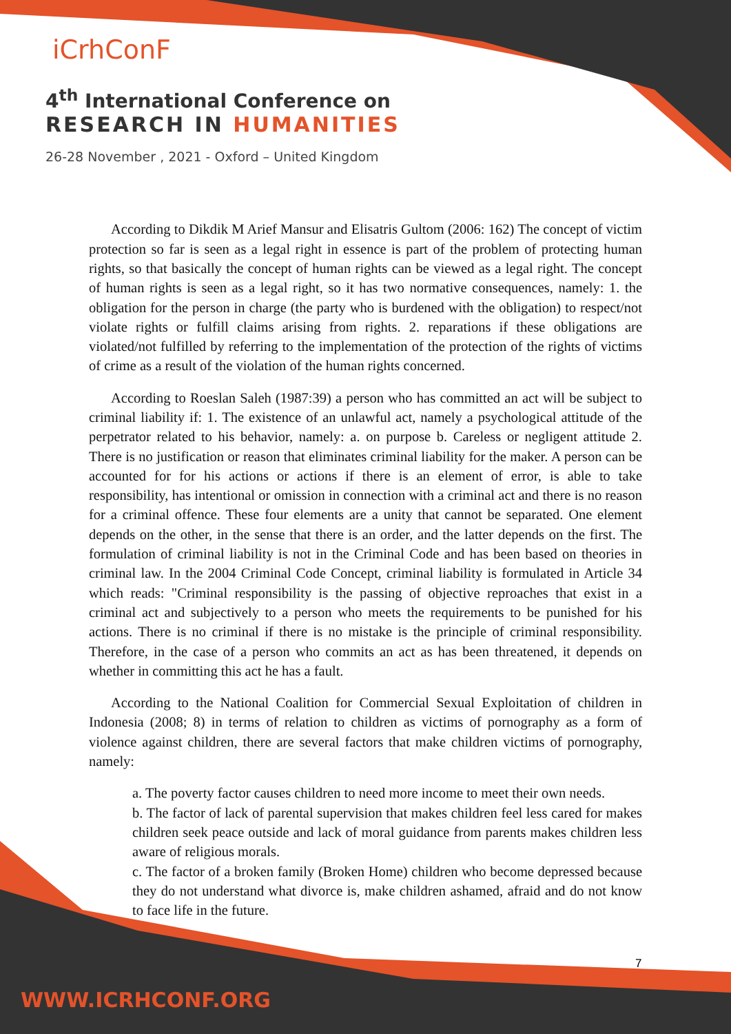iCrhConF
4<sup>th</sup> International Conference on
RESEARCH IN HUMANITIES
26-28 November , 2021 - Oxford – United Kingdom
According to Dikdik M Arief Mansur and Elisatris Gultom (2006: 162) The concept of victim protection so far is seen as a legal right in essence is part of the problem of protecting human rights, so that basically the concept of human rights can be viewed as a legal right. The concept of human rights is seen as a legal right, so it has two normative consequences, namely: 1. the obligation for the person in charge (the party who is burdened with the obligation) to respect/not violate rights or fulfill claims arising from rights. 2. reparations if these obligations are violated/not fulfilled by referring to the implementation of the protection of the rights of victims of crime as a result of the violation of the human rights concerned.
According to Roeslan Saleh (1987:39) a person who has committed an act will be subject to criminal liability if: 1. The existence of an unlawful act, namely a psychological attitude of the perpetrator related to his behavior, namely: a. on purpose b. Careless or negligent attitude 2. There is no justification or reason that eliminates criminal liability for the maker. A person can be accounted for for his actions or actions if there is an element of error, is able to take responsibility, has intentional or omission in connection with a criminal act and there is no reason for a criminal offence. These four elements are a unity that cannot be separated. One element depends on the other, in the sense that there is an order, and the latter depends on the first. The formulation of criminal liability is not in the Criminal Code and has been based on theories in criminal law. In the 2004 Criminal Code Concept, criminal liability is formulated in Article 34 which reads: "Criminal responsibility is the passing of objective reproaches that exist in a criminal act and subjectively to a person who meets the requirements to be punished for his actions. There is no criminal if there is no mistake is the principle of criminal responsibility. Therefore, in the case of a person who commits an act as has been threatened, it depends on whether in committing this act he has a fault.
According to the National Coalition for Commercial Sexual Exploitation of children in Indonesia (2008; 8) in terms of relation to children as victims of pornography as a form of violence against children, there are several factors that make children victims of pornography, namely:
a. The poverty factor causes children to need more income to meet their own needs.
b. The factor of lack of parental supervision that makes children feel less cared for makes children seek peace outside and lack of moral guidance from parents makes children less aware of religious morals.
c. The factor of a broken family (Broken Home) children who become depressed because they do not understand what divorce is, make children ashamed, afraid and do not know to face life in the future.
7
WWW.ICRHCONF.ORG